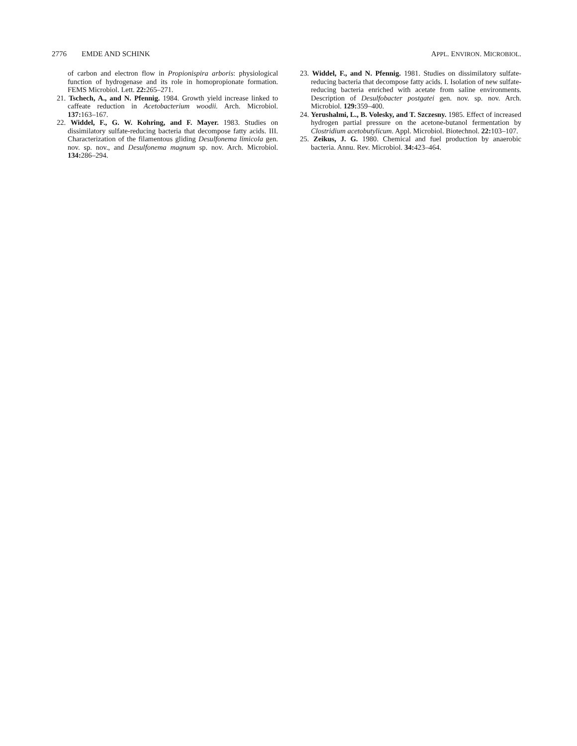2776 EMDE AND SCHINK APPL. ENVIRON. MICROBIOL.
of carbon and electron flow in Propionispira arboris: physiological function of hydrogenase and its role in homopropionate formation. FEMS Microbiol. Lett. 22: 265–271.
21. Tschech, A., and N. Pfennig. 1984. Growth yield increase linked to caffeate reduction in Acetobacterium woodii. Arch. Microbiol. 137: 163–167.
22. Widdel, F., G. W. Kohring, and F. Mayer. 1983. Studies on dissimilatory sulfate-reducing bacteria that decompose fatty acids. III. Characterization of the filamentous gliding Desulfonema limicola gen. nov. sp. nov., and Desulfonema magnum sp. nov. Arch. Microbiol. 134: 286–294.
23. Widdel, F., and N. Pfennig. 1981. Studies on dissimilatory sulfate-reducing bacteria that decompose fatty acids. I. Isolation of new sulfate-reducing bacteria enriched with acetate from saline environments. Description of Desulfobacter postgatei gen. nov. sp. nov. Arch. Microbiol. 129: 359–400.
24. Yerushalmi, L., B. Volesky, and T. Szczesny. 1985. Effect of increased hydrogen partial pressure on the acetone-butanol fermentation by Clostridium acetobutylicum. Appl. Microbiol. Biotechnol. 22: 103–107.
25. Zeikus, J. G. 1980. Chemical and fuel production by anaerobic bacteria. Annu. Rev. Microbiol. 34: 423–464.